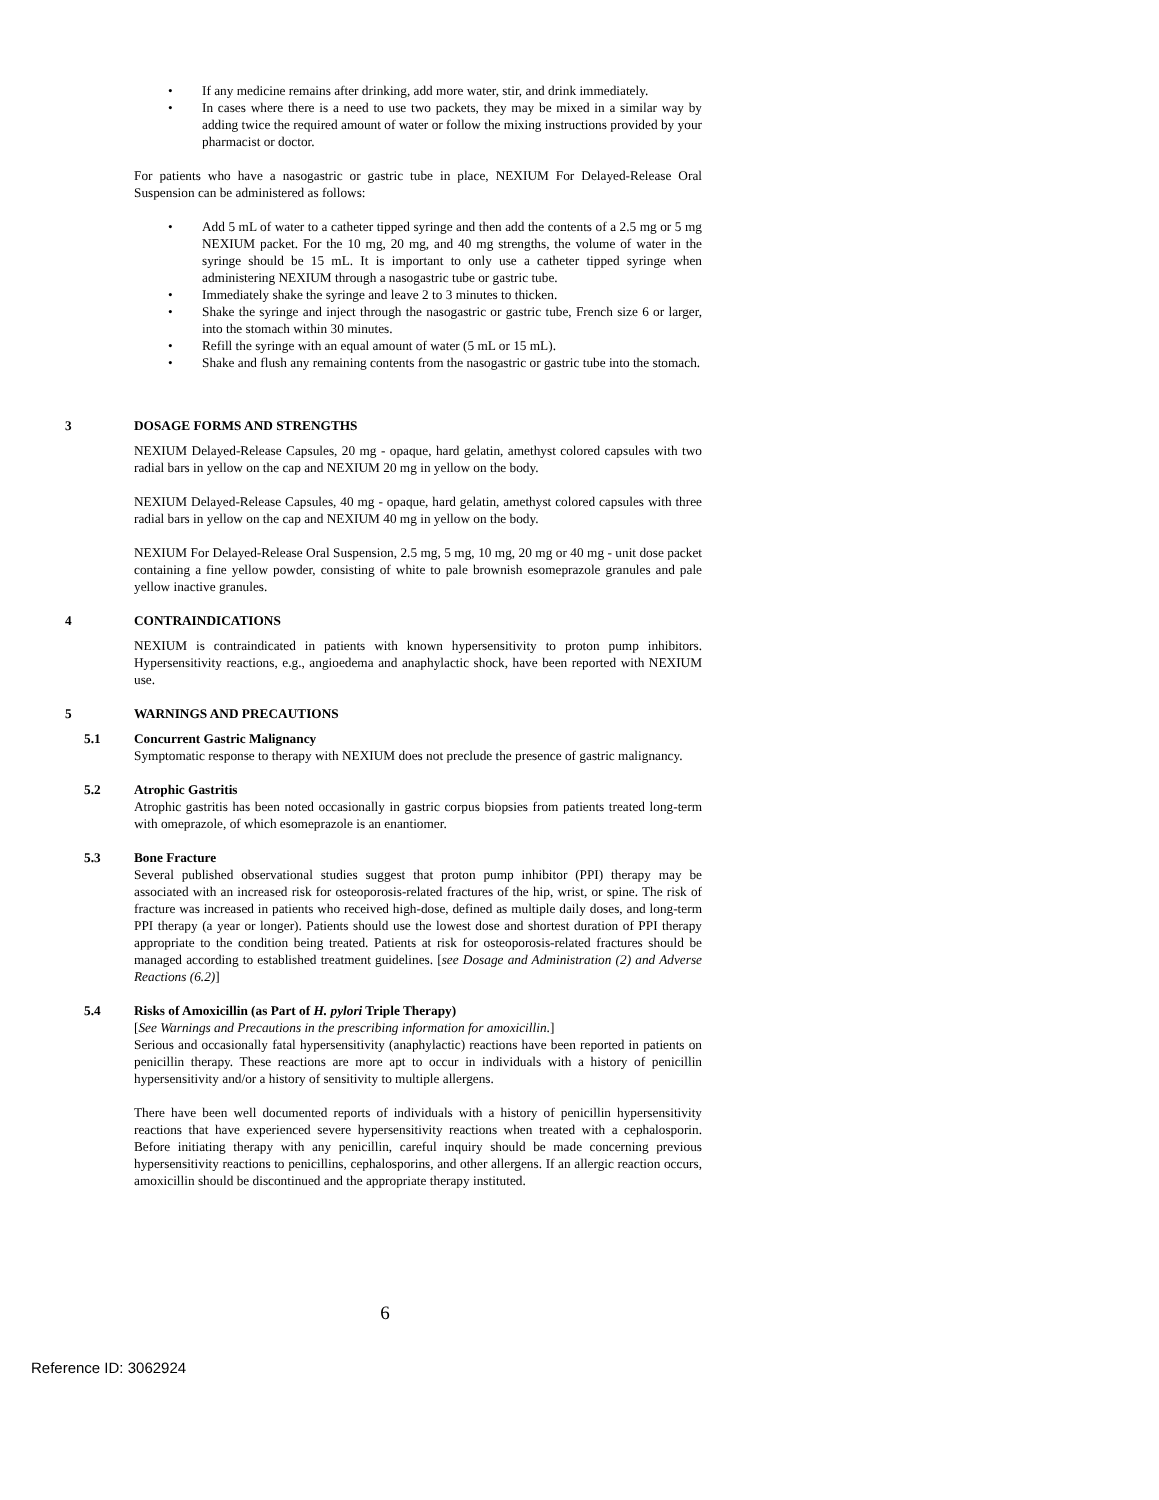• If any medicine remains after drinking, add more water, stir, and drink immediately.
• In cases where there is a need to use two packets, they may be mixed in a similar way by adding twice the required amount of water or follow the mixing instructions provided by your pharmacist or doctor.
For patients who have a nasogastric or gastric tube in place, NEXIUM For Delayed-Release Oral Suspension can be administered as follows:
• Add 5 mL of water to a catheter tipped syringe and then add the contents of a 2.5 mg or 5 mg NEXIUM packet. For the 10 mg, 20 mg, and 40 mg strengths, the volume of water in the syringe should be 15 mL. It is important to only use a catheter tipped syringe when administering NEXIUM through a nasogastric tube or gastric tube.
• Immediately shake the syringe and leave 2 to 3 minutes to thicken.
• Shake the syringe and inject through the nasogastric or gastric tube, French size 6 or larger, into the stomach within 30 minutes.
• Refill the syringe with an equal amount of water (5 mL or 15 mL).
• Shake and flush any remaining contents from the nasogastric or gastric tube into the stomach.
3 DOSAGE FORMS AND STRENGTHS
NEXIUM Delayed-Release Capsules, 20 mg - opaque, hard gelatin, amethyst colored capsules with two radial bars in yellow on the cap and NEXIUM 20 mg in yellow on the body.
NEXIUM Delayed-Release Capsules, 40 mg - opaque, hard gelatin, amethyst colored capsules with three radial bars in yellow on the cap and NEXIUM 40 mg in yellow on the body.
NEXIUM For Delayed-Release Oral Suspension, 2.5 mg, 5 mg, 10 mg, 20 mg or 40 mg - unit dose packet containing a fine yellow powder, consisting of white to pale brownish esomeprazole granules and pale yellow inactive granules.
4 CONTRAINDICATIONS
NEXIUM is contraindicated in patients with known hypersensitivity to proton pump inhibitors. Hypersensitivity reactions, e.g., angioedema and anaphylactic shock, have been reported with NEXIUM use.
5 WARNINGS AND PRECAUTIONS
5.1 Concurrent Gastric Malignancy
Symptomatic response to therapy with NEXIUM does not preclude the presence of gastric malignancy.
5.2 Atrophic Gastritis
Atrophic gastritis has been noted occasionally in gastric corpus biopsies from patients treated long-term with omeprazole, of which esomeprazole is an enantiomer.
5.3 Bone Fracture
Several published observational studies suggest that proton pump inhibitor (PPI) therapy may be associated with an increased risk for osteoporosis-related fractures of the hip, wrist, or spine. The risk of fracture was increased in patients who received high-dose, defined as multiple daily doses, and long-term PPI therapy (a year or longer). Patients should use the lowest dose and shortest duration of PPI therapy appropriate to the condition being treated. Patients at risk for osteoporosis-related fractures should be managed according to established treatment guidelines. [see Dosage and Administration (2) and Adverse Reactions (6.2)]
5.4 Risks of Amoxicillin (as Part of H. pylori Triple Therapy)
[See Warnings and Precautions in the prescribing information for amoxicillin.]
Serious and occasionally fatal hypersensitivity (anaphylactic) reactions have been reported in patients on penicillin therapy. These reactions are more apt to occur in individuals with a history of penicillin hypersensitivity and/or a history of sensitivity to multiple allergens.
There have been well documented reports of individuals with a history of penicillin hypersensitivity reactions that have experienced severe hypersensitivity reactions when treated with a cephalosporin. Before initiating therapy with any penicillin, careful inquiry should be made concerning previous hypersensitivity reactions to penicillins, cephalosporins, and other allergens. If an allergic reaction occurs, amoxicillin should be discontinued and the appropriate therapy instituted.
6
Reference ID: 3062924